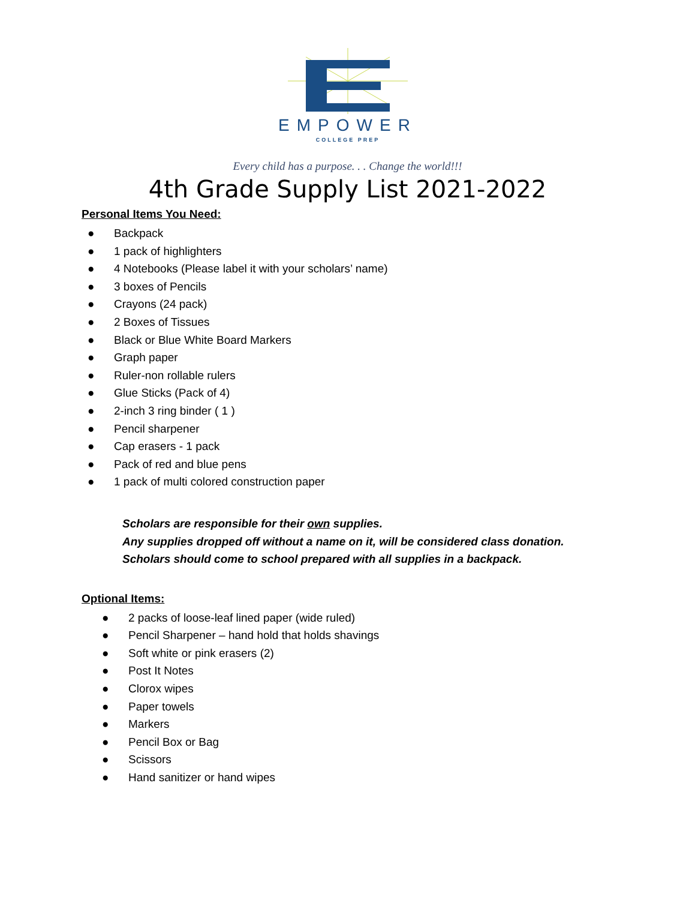EMPOWER
COLLEGE PREP
Every child has a purpose. . . Change the world!!!
4th Grade Supply List 2021-2022
Personal Items You Need:
● Backpack
● 1 pack of highlighters
● 4 Notebooks (Please label it with your scholars’ name)
● 3 boxes of Pencils
● Crayons (24 pack)
● 2 Boxes of Tissues
● Black or Blue White Board Markers
● Graph paper
● Ruler-non rollable rulers
● Glue Sticks (Pack of 4)
● 2-inch 3 ring binder ( 1 )
● Pencil sharpener
● Cap erasers - 1 pack
● Pack of red and blue pens
● 1 pack of multi colored construction paper
Scholars are responsible for their own supplies.
Any supplies dropped off without a name on it, will be considered class donation.
Scholars should come to school prepared with all supplies in a backpack.
Optional Items:
● 2 packs of loose-leaf lined paper (wide ruled)
● Pencil Sharpener – hand hold that holds shavings
● Soft white or pink erasers (2)
● Post It Notes
● Clorox wipes
● Paper towels
● Markers
● Pencil Box or Bag
● Scissors
● Hand sanitizer or hand wipes